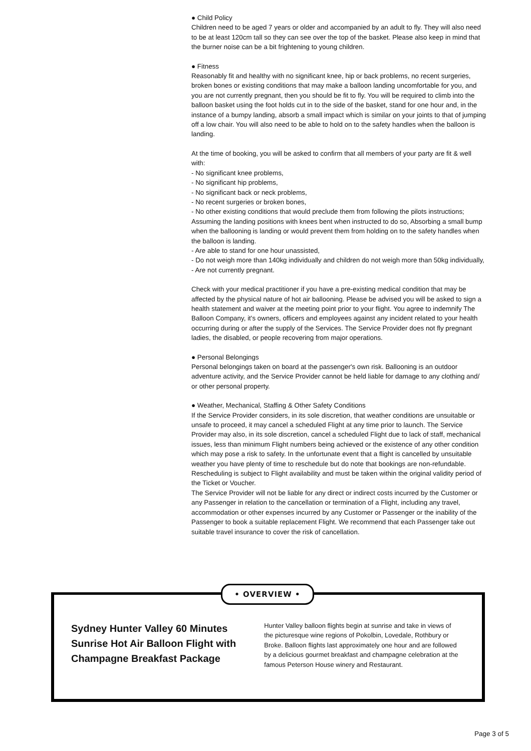● Child Policy
Children need to be aged 7 years or older and accompanied by an adult to fly. They will also need to be at least 120cm tall so they can see over the top of the basket. Please also keep in mind that the burner noise can be a bit frightening to young children.
● Fitness
Reasonably fit and healthy with no significant knee, hip or back problems, no recent surgeries, broken bones or existing conditions that may make a balloon landing uncomfortable for you, and you are not currently pregnant, then you should be fit to fly. You will be required to climb into the balloon basket using the foot holds cut in to the side of the basket, stand for one hour and, in the instance of a bumpy landing, absorb a small impact which is similar on your joints to that of jumping off a low chair. You will also need to be able to hold on to the safety handles when the balloon is landing.
At the time of booking, you will be asked to confirm that all members of your party are fit & well with:
- No significant knee problems,
- No significant hip problems,
- No significant back or neck problems,
- No recent surgeries or broken bones,
- No other existing conditions that would preclude them from following the pilots instructions; Assuming the landing positions with knees bent when instructed to do so, Absorbing a small bump when the ballooning is landing or would prevent them from holding on to the safety handles when the balloon is landing.
- Are able to stand for one hour unassisted,
- Do not weigh more than 140kg individually and children do not weigh more than 50kg individually,
- Are not currently pregnant.
Check with your medical practitioner if you have a pre-existing medical condition that may be affected by the physical nature of hot air ballooning. Please be advised you will be asked to sign a health statement and waiver at the meeting point prior to your flight. You agree to indemnify The Balloon Company, it's owners, officers and employees against any incident related to your health occurring during or after the supply of the Services. The Service Provider does not fly pregnant ladies, the disabled, or people recovering from major operations.
● Personal Belongings
Personal belongings taken on board at the passenger's own risk. Ballooning is an outdoor adventure activity, and the Service Provider cannot be held liable for damage to any clothing and/ or other personal property.
● Weather, Mechanical, Staffing & Other Safety Conditions
If the Service Provider considers, in its sole discretion, that weather conditions are unsuitable or unsafe to proceed, it may cancel a scheduled Flight at any time prior to launch. The Service Provider may also, in its sole discretion, cancel a scheduled Flight due to lack of staff, mechanical issues, less than minimum Flight numbers being achieved or the existence of any other condition which may pose a risk to safety. In the unfortunate event that a flight is cancelled by unsuitable weather you have plenty of time to reschedule but do note that bookings are non-refundable. Rescheduling is subject to Flight availability and must be taken within the original validity period of the Ticket or Voucher.
The Service Provider will not be liable for any direct or indirect costs incurred by the Customer or any Passenger in relation to the cancellation or termination of a Flight, including any travel, accommodation or other expenses incurred by any Customer or Passenger or the inability of the Passenger to book a suitable replacement Flight. We recommend that each Passenger take out suitable travel insurance to cover the risk of cancellation.
• OVERVIEW •
Sydney Hunter Valley 60 Minutes Sunrise Hot Air Balloon Flight with Champagne Breakfast Package
Hunter Valley balloon flights begin at sunrise and take in views of the picturesque wine regions of Pokolbin, Lovedale, Rothbury or Broke. Balloon flights last approximately one hour and are followed by a delicious gourmet breakfast and champagne celebration at the famous Peterson House winery and Restaurant.
Page 3 of 5